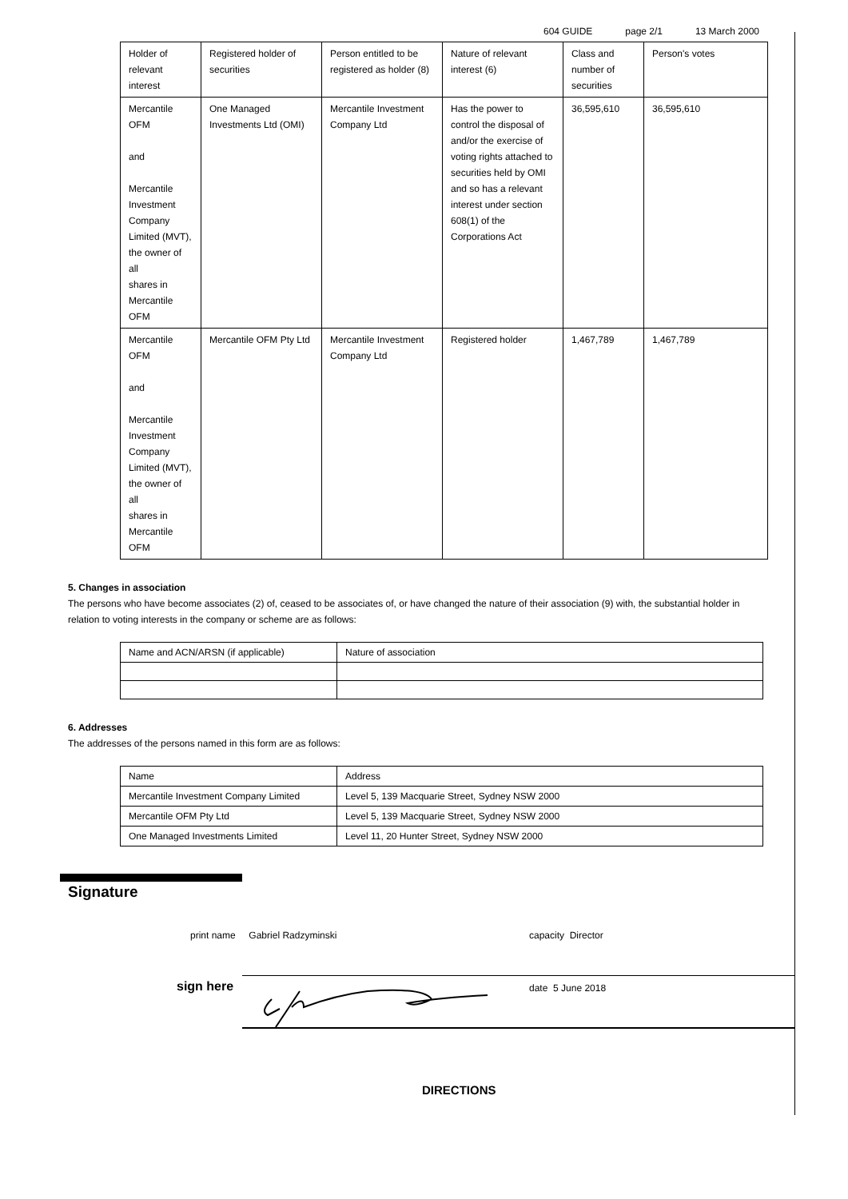604 GUIDE page 2/1 13 March 2000
| Holder of relevant interest | Registered holder of securities | Person entitled to be registered as holder (8) | Nature of relevant interest (6) | Class and number of securities | Person's votes |
| Mercantile OFM and Mercantile Investment Company Limited (MVT), the owner of all shares in Mercantile OFM | One Managed Investments Ltd (OMI) | Mercantile Investment Company Ltd | Has the power to control the disposal of and/or the exercise of voting rights attached to securities held by OMI and so has a relevant interest under section 608(1) of the Corporations Act | 36,595,610 | 36,595,610 |
| Mercantile OFM and Mercantile Investment Company Limited (MVT), the owner of all shares in Mercantile OFM | Mercantile OFM Pty Ltd | Mercantile Investment Company Ltd | Registered holder | 1,467,789 | 1,467,789 |
5. Changes in association
The persons who have become associates (2) of, ceased to be associates of, or have changed the nature of their association (9) with, the substantial holder in relation to voting interests in the company or scheme are as follows:
| Name and ACN/ARSN (if applicable) | Nature of association |
6. Addresses
The addresses of the persons named in this form are as follows:
| Name | Address |
| Mercantile Investment Company Limited | Level 5, 139 Macquarie Street, Sydney NSW 2000 |
| Mercantile OFM Pty Ltd | Level 5, 139 Macquarie Street, Sydney NSW 2000 |
| One Managed Investments Limited | Level 11, 20 Hunter Street, Sydney NSW 2000 |
Signature
print name Gabriel Radzyminski
capacity Director
sign here date 5 June 2018
DIRECTIONS